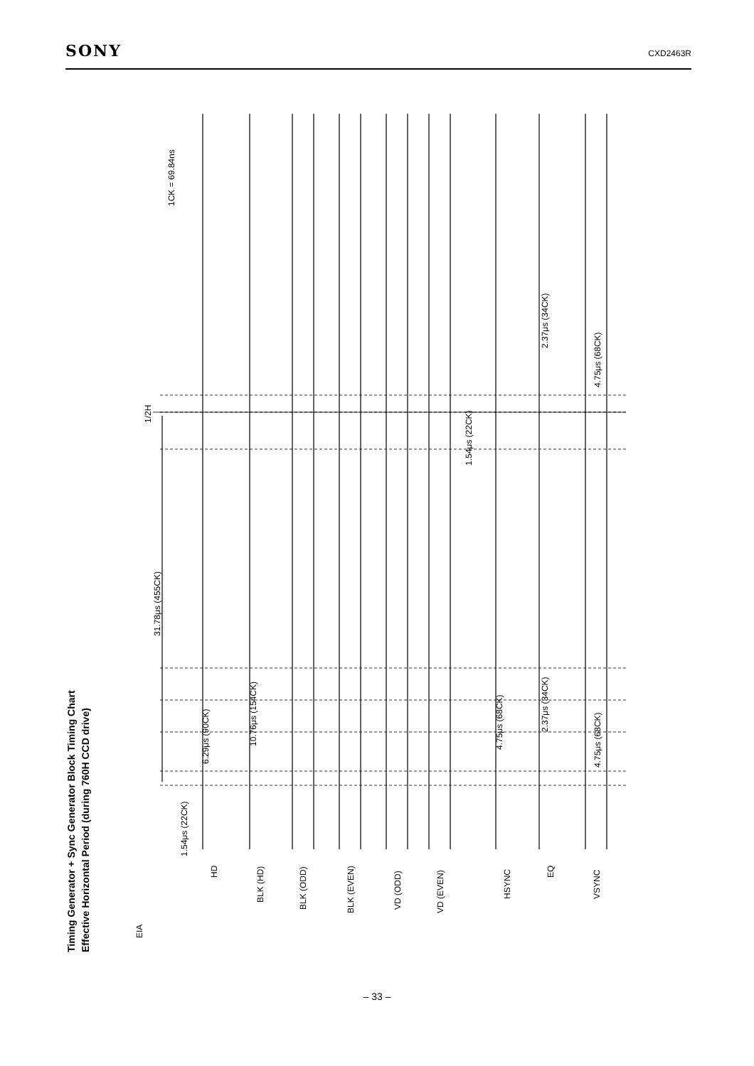SONY CXD2463R
Timing Generator + Sync Generator Block Timing Chart
Effective Horizontal Period (during 760H CCD drive)
1CK = 69.84ns
1/2H
31.78μs (455CK)
1.54μs (22CK)
6.29μs (90CK)
10.76μs (154CK)
1.54μs (22CK)
4.75μs (68CK)
2.37μs (34CK)
2.37μs (34CK)
4.75μs (68CK)
4.75μs (68CK)
EIA
HD
BLK (HD)
BLK (ODD)
BLK (EVEN)
VD (ODD)
VD (EVEN)
HSYNC
EQ
VSYNC
– 33 –